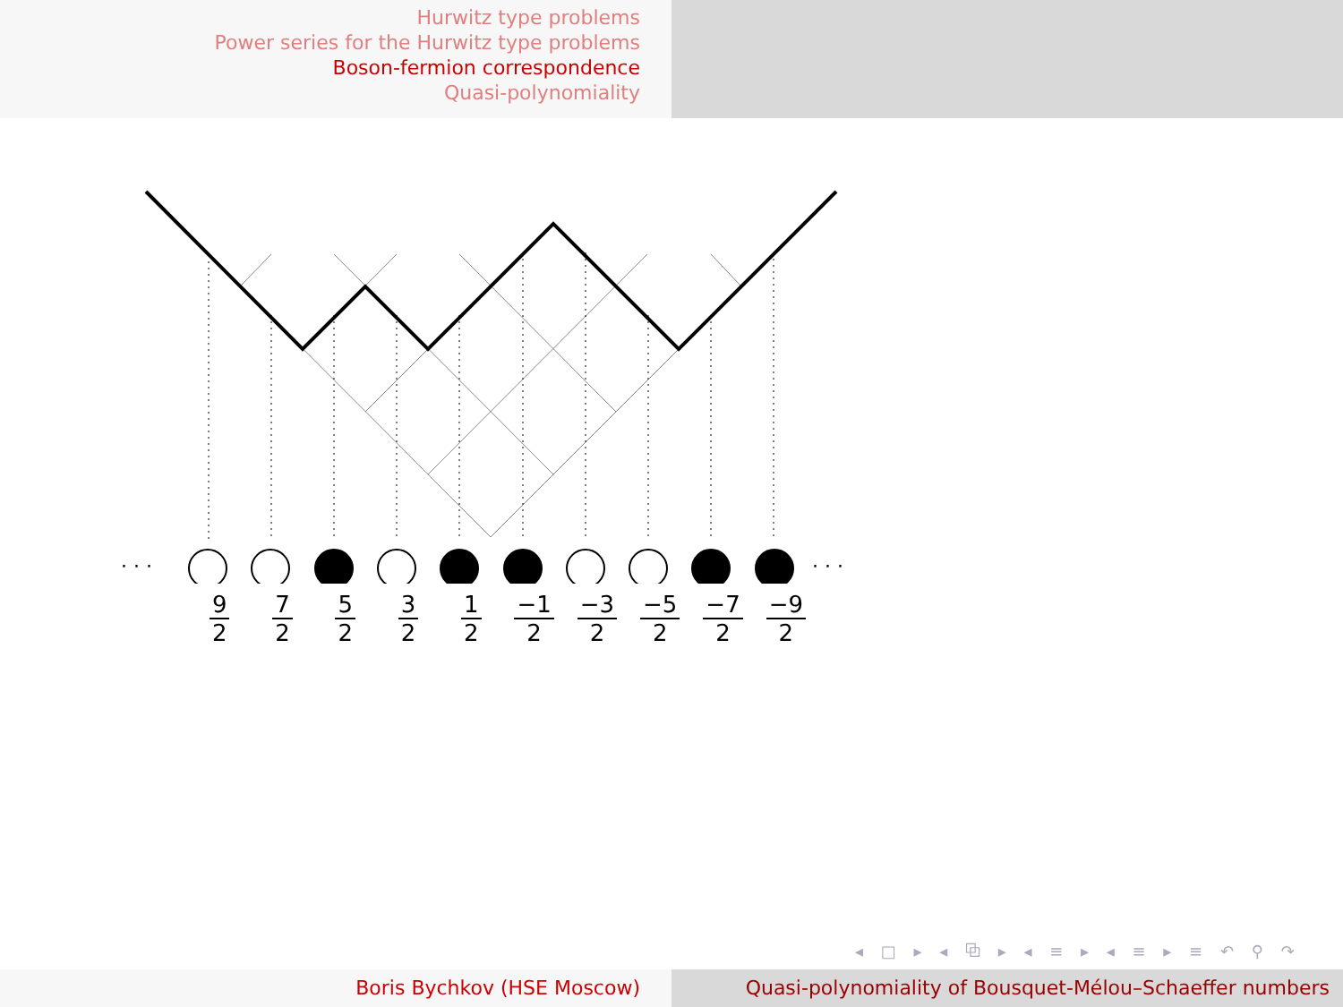Hurwitz type problems
Power series for the Hurwitz type problems
Boson-fermion correspondence
Quasi-polynomiality
· · ·
· · ·
9
2
7
2
5
2
3
2
1
2
−1
2
−3
2
−5
2
−7
2
−9
2
◂ □ ▸ ◂ ⧉ ▸ ◂ ≡ ▸ ◂ ≡ ▸ ≡ ↶ ⚲ ↷
Boris Bychkov (HSE Moscow) Quasi-polynomiality of Bousquet-Mélou–Schaeffer numbers